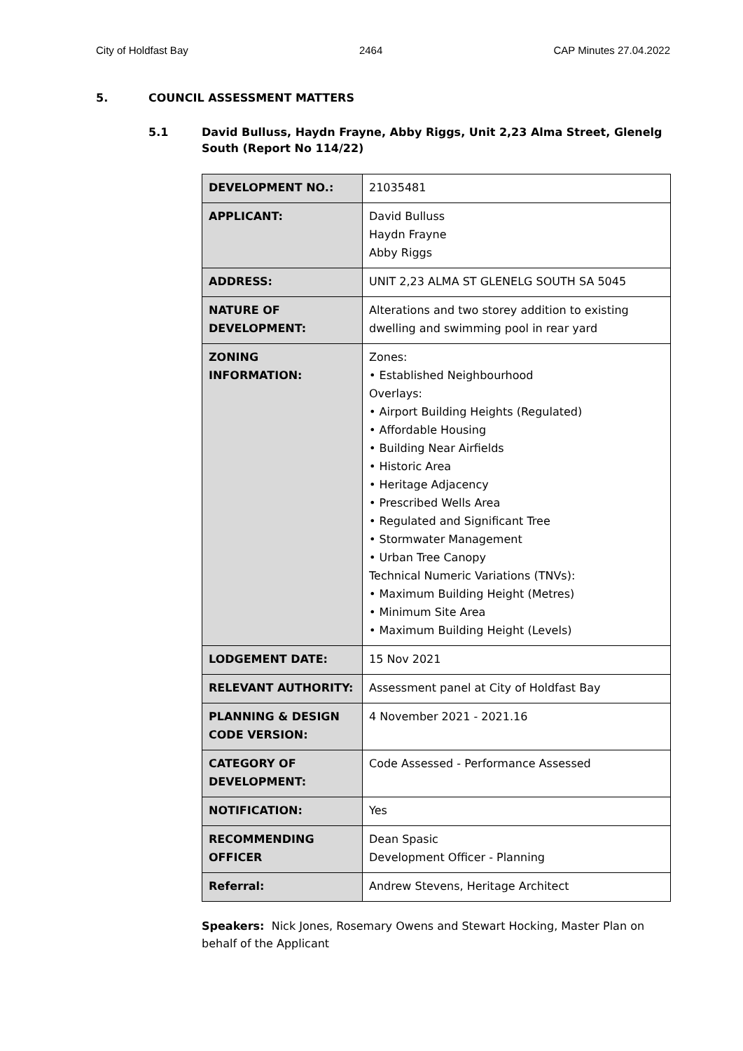City of Holdfast Bay 2464 CAP Minutes 27.04.2022
5. COUNCIL ASSESSMENT MATTERS
5.1 David Bulluss, Haydn Frayne, Abby Riggs, Unit 2,23 Alma Street, Glenelg South (Report No 114/22)
| DEVELOPMENT NO.: | 21035481 |
| APPLICANT: | David Bulluss Haydn Frayne Abby Riggs |
| ADDRESS: | UNIT 2,23 ALMA ST GLENELG SOUTH SA 5045 |
| NATURE OF DEVELOPMENT: | Alterations and two storey addition to existing dwelling and swimming pool in rear yard |
| ZONING INFORMATION: | Zones: • Established Neighbourhood Overlays: • Airport Building Heights (Regulated) • Affordable Housing • Building Near Airfields • Historic Area • Heritage Adjacency • Prescribed Wells Area • Regulated and Significant Tree • Stormwater Management • Urban Tree Canopy Technical Numeric Variations (TNVs): • Maximum Building Height (Metres) • Minimum Site Area • Maximum Building Height (Levels) |
| LODGEMENT DATE: | 15 Nov 2021 |
| RELEVANT AUTHORITY: | Assessment panel at City of Holdfast Bay |
| PLANNING & DESIGN CODE VERSION: | 4 November 2021 - 2021.16 |
| CATEGORY OF DEVELOPMENT: | Code Assessed - Performance Assessed |
| NOTIFICATION: | Yes |
| RECOMMENDING OFFICER | Dean Spasic Development Officer - Planning |
| Referral: | Andrew Stevens, Heritage Architect |
Speakers: Nick Jones, Rosemary Owens and Stewart Hocking, Master Plan on behalf of the Applicant